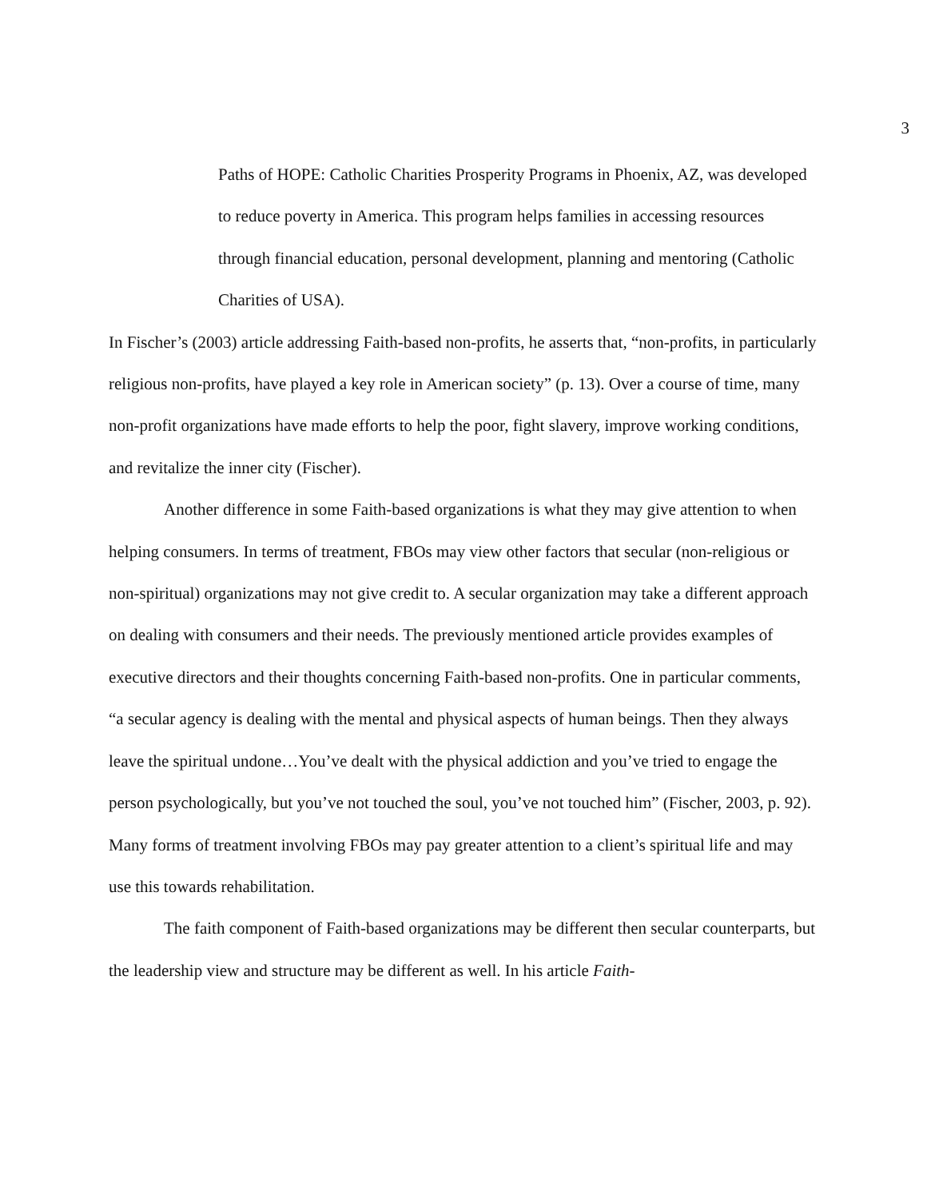3
Paths of HOPE: Catholic Charities Prosperity Programs in Phoenix, AZ, was developed to reduce poverty in America. This program helps families in accessing resources through financial education, personal development, planning and mentoring (Catholic Charities of USA).
In Fischer’s (2003) article addressing Faith-based non-profits, he asserts that, “non-profits, in particularly religious non-profits, have played a key role in American society” (p. 13). Over a course of time, many non-profit organizations have made efforts to help the poor, fight slavery, improve working conditions, and revitalize the inner city (Fischer).
Another difference in some Faith-based organizations is what they may give attention to when helping consumers. In terms of treatment, FBOs may view other factors that secular (non-religious or non-spiritual) organizations may not give credit to. A secular organization may take a different approach on dealing with consumers and their needs. The previously mentioned article provides examples of executive directors and their thoughts concerning Faith-based non-profits. One in particular comments, “a secular agency is dealing with the mental and physical aspects of human beings. Then they always leave the spiritual undone…You’ve dealt with the physical addiction and you’ve tried to engage the person psychologically, but you’ve not touched the soul, you’ve not touched him” (Fischer, 2003, p. 92). Many forms of treatment involving FBOs may pay greater attention to a client’s spiritual life and may use this towards rehabilitation.
The faith component of Faith-based organizations may be different then secular counterparts, but the leadership view and structure may be different as well. In his article Faith-